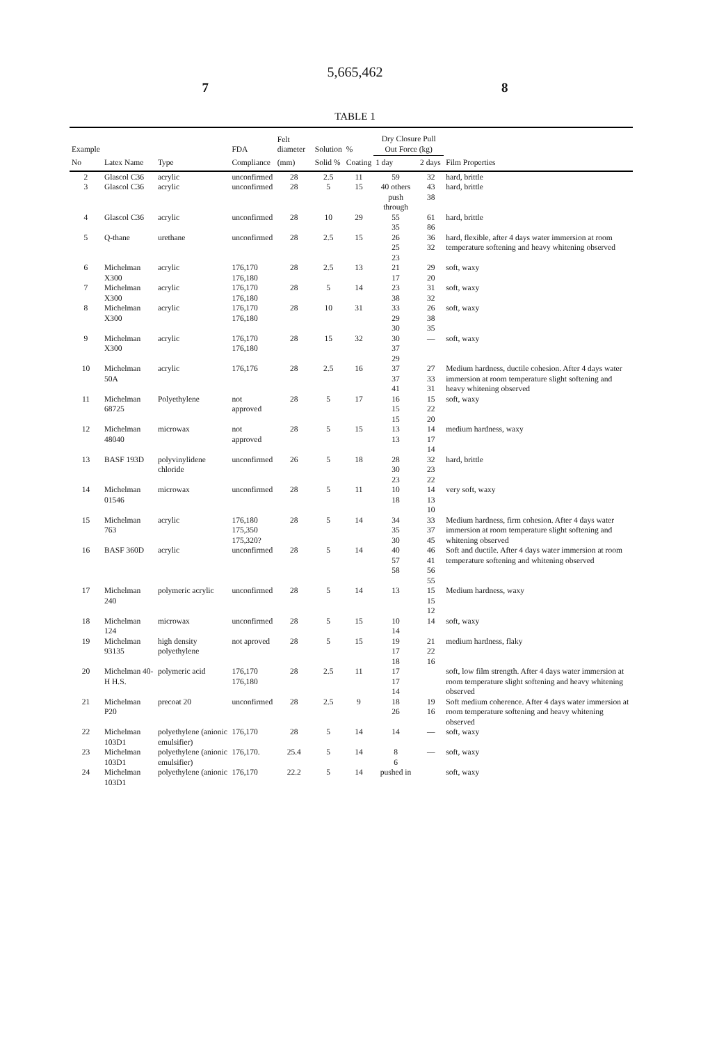5,665,462
7 8
TABLE 1
| Example | | | FDA | Felt diameter | Solution | % | Dry Closure Pull Out Force (kg) | | |
| --- | --- | --- | --- | --- | --- | --- | --- | --- | --- |
| No | Latex Name | Type | Compliance | (mm) | Solid % | Coating | 1 day | 2 days | Film Properties |
| 2 | Glascol C36 | acrylic | unconfirmed | 28 | 2.5 | 11 | 59 | 32 | hard, brittle |
| 3 | Glascol C36 | acrylic | unconfirmed | 28 | 5 | 15 | 40 others push through | 43 38 | hard, brittle |
| 4 | Glascol C36 | acrylic | unconfirmed | 28 | 10 | 29 | 55 35 | 61 86 | hard, brittle |
| 5 | Q-thane | urethane | unconfirmed | 28 | 2.5 | 15 | 26 25 23 | 36 32 | hard, flexible, after 4 days water immersion at room temperature softening and heavy whitening observed |
| 6 | Michelman X300 | acrylic | 176,170 176,180 | 28 | 2.5 | 13 | 21 17 | 29 20 | soft, waxy |
| 7 | Michelman X300 | acrylic | 176,170 176,180 | 28 | 5 | 14 | 23 38 | 31 32 | soft, waxy |
| 8 | Michelman X300 | acrylic | 176,170 176,180 | 28 | 10 | 31 | 33 29 30 | 26 38 35 | soft, waxy |
| 9 | Michelman X300 | acrylic | 176,170 176,180 | 28 | 15 | 32 | 30 37 29 | — | soft, waxy |
| 10 | Michelman 50A | acrylic | 176,176 | 28 | 2.5 | 16 | 37 37 41 | 27 33 31 | Medium hardness, ductile cohesion. After 4 days water immersion at room temperature slight softening and heavy whitening observed |
| 11 | Michelman 68725 | Polyethylene | not approved | 28 | 5 | 17 | 16 15 15 | 15 22 20 | soft, waxy |
| 12 | Michelman 48040 | microwax | not approved | 28 | 5 | 15 | 13 13 | 14 17 14 | medium hardness, waxy |
| 13 | BASF 193D | polyvinylidene chloride | unconfirmed | 26 | 5 | 18 | 28 30 23 | 32 23 22 | hard, brittle |
| 14 | Michelman 01546 | microwax | unconfirmed | 28 | 5 | 11 | 10 18 | 14 13 10 | very soft, waxy |
| 15 | Michelman 763 | acrylic | 176,180 175,350 175,320? | 28 | 5 | 14 | 34 35 30 | 33 37 45 | Medium hardness, firm cohesion. After 4 days water immersion at room temperature slight softening and whitening observed |
| 16 | BASF 360D | acrylic | unconfirmed | 28 | 5 | 14 | 40 57 58 | 46 41 56 55 | Soft and ductile. After 4 days water immersion at room temperature softening and whitening observed |
| 17 | Michelman 240 | polymeric acrylic | unconfirmed | 28 | 5 | 14 | 13 | 15 15 12 | Medium hardness, waxy |
| 18 | Michelman 124 | microwax | unconfirmed | 28 | 5 | 15 | 10 14 | 14 | soft, waxy |
| 19 | Michelman 93135 | high density polyethylene | not aproved | 28 | 5 | 15 | 19 17 18 | 21 22 16 | medium hardness, flaky |
| 20 | Michelman 40-H H.S. | polymeric acid | 176,170 176,180 | 28 | 2.5 | 11 | 17 17 14 | | soft, low film strength. After 4 days water immersion at room temperature slight softening and heavy whitening observed |
| 21 | Michelman P20 | precoat 20 | unconfirmed | 28 | 2.5 | 9 | 18 26 | 19 16 | Soft medium coherence. After 4 days water immersion at room temperature softening and heavy whitening observed |
| 22 | Michelman 103D1 | polyethylene (anionic emulsifier) | 176,170 | 28 | 5 | 14 | 14 | — | soft, waxy |
| 23 | Michelman 103D1 | polyethylene (anionic emulsifier) | 176,170. | 25.4 | 5 | 14 | 8 6 | — | soft, waxy |
| 24 | Michelman 103D1 | polyethylene (anionic | 176,170 | 22.2 | 5 | 14 | pushed in | | soft, waxy |